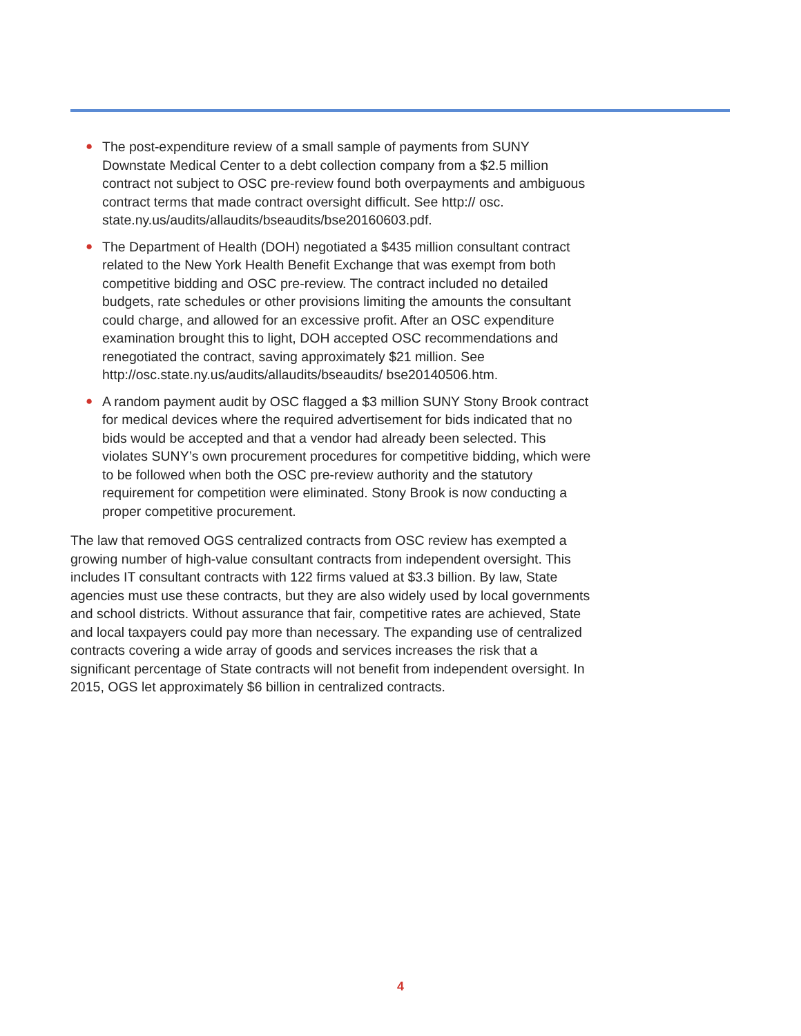● The post-expenditure review of a small sample of payments from SUNY Downstate Medical Center to a debt collection company from a $2.5 million contract not subject to OSC pre-review found both overpayments and ambiguous contract terms that made contract oversight difficult. See http:// osc. state.ny.us/audits/allaudits/bseaudits/bse20160603.pdf.
● The Department of Health (DOH) negotiated a $435 million consultant contract related to the New York Health Benefit Exchange that was exempt from both competitive bidding and OSC pre-review. The contract included no detailed budgets, rate schedules or other provisions limiting the amounts the consultant could charge, and allowed for an excessive profit. After an OSC expenditure examination brought this to light, DOH accepted OSC recommendations and renegotiated the contract, saving approximately $21 million. See http://osc.state.ny.us/audits/allaudits/bseaudits/ bse20140506.htm.
● A random payment audit by OSC flagged a $3 million SUNY Stony Brook contract for medical devices where the required advertisement for bids indicated that no bids would be accepted and that a vendor had already been selected. This violates SUNY’s own procurement procedures for competitive bidding, which were to be followed when both the OSC pre-review authority and the statutory requirement for competition were eliminated. Stony Brook is now conducting a proper competitive procurement.
The law that removed OGS centralized contracts from OSC review has exempted a growing number of high-value consultant contracts from independent oversight. This includes IT consultant contracts with 122 firms valued at $3.3 billion. By law, State agencies must use these contracts, but they are also widely used by local governments and school districts. Without assurance that fair, competitive rates are achieved, State and local taxpayers could pay more than necessary. The expanding use of centralized contracts covering a wide array of goods and services increases the risk that a significant percentage of State contracts will not benefit from independent oversight. In 2015, OGS let approximately $6 billion in centralized contracts.
4